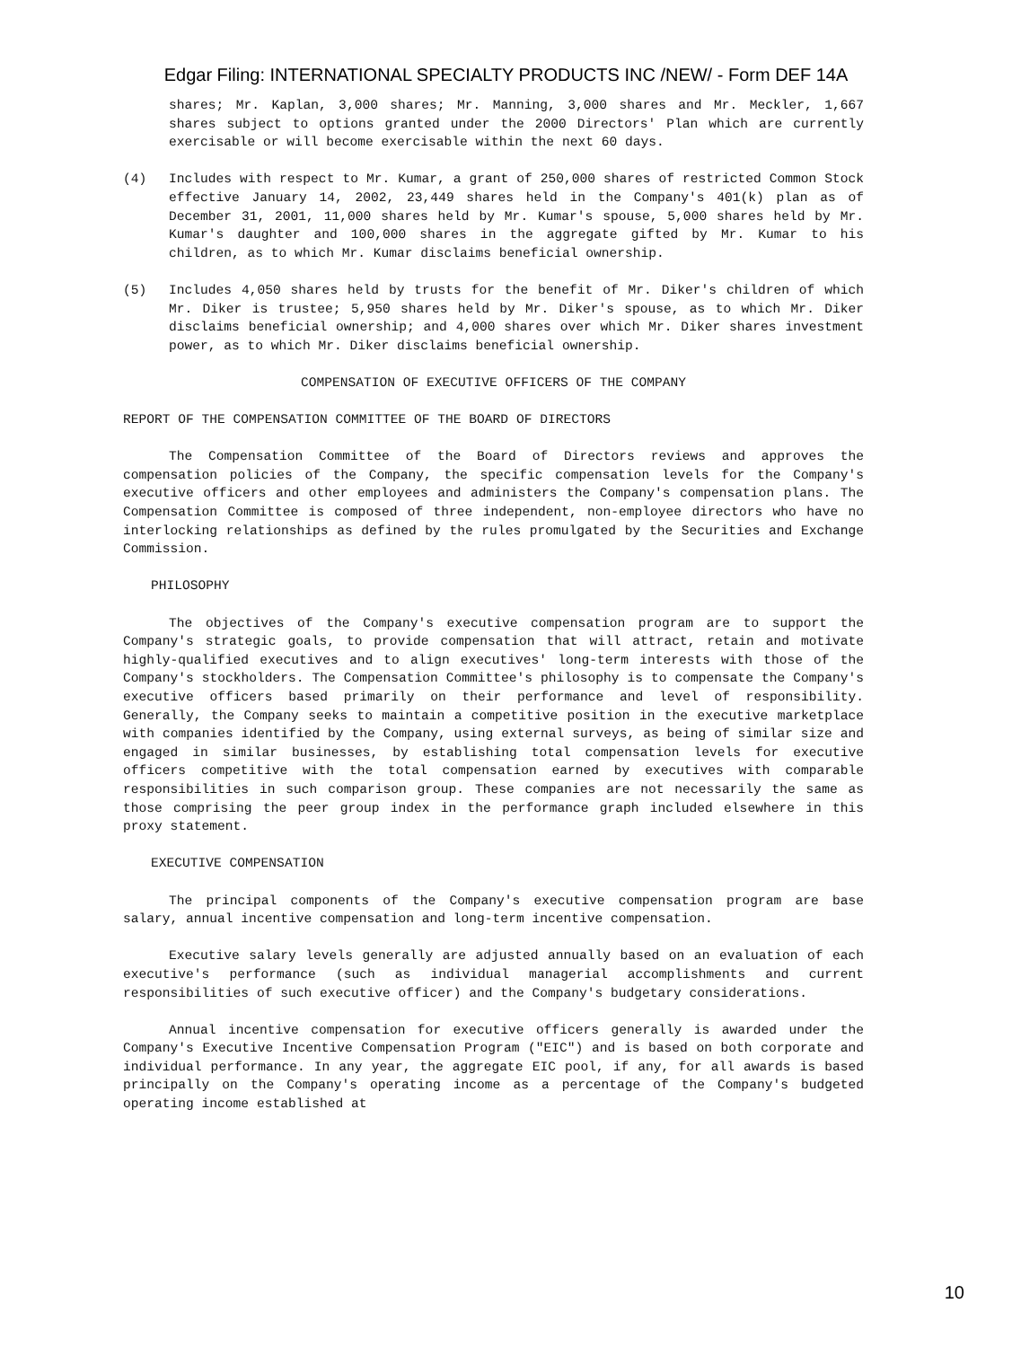Edgar Filing: INTERNATIONAL SPECIALTY PRODUCTS INC /NEW/ - Form DEF 14A
shares; Mr. Kaplan, 3,000 shares; Mr. Manning, 3,000 shares and Mr. Meckler, 1,667 shares subject to options granted under the 2000 Directors' Plan which are currently exercisable or will become exercisable within the next 60 days.
(4) Includes with respect to Mr. Kumar, a grant of 250,000 shares of restricted Common Stock effective January 14, 2002, 23,449 shares held in the Company's 401(k) plan as of December 31, 2001, 11,000 shares held by Mr. Kumar's spouse, 5,000 shares held by Mr. Kumar's daughter and 100,000 shares in the aggregate gifted by Mr. Kumar to his children, as to which Mr. Kumar disclaims beneficial ownership.
(5) Includes 4,050 shares held by trusts for the benefit of Mr. Diker's children of which Mr. Diker is trustee; 5,950 shares held by Mr. Diker's spouse, as to which Mr. Diker disclaims beneficial ownership; and 4,000 shares over which Mr. Diker shares investment power, as to which Mr. Diker disclaims beneficial ownership.
COMPENSATION OF EXECUTIVE OFFICERS OF THE COMPANY
REPORT OF THE COMPENSATION COMMITTEE OF THE BOARD OF DIRECTORS
The Compensation Committee of the Board of Directors reviews and approves the compensation policies of the Company, the specific compensation levels for the Company's executive officers and other employees and administers the Company's compensation plans. The Compensation Committee is composed of three independent, non-employee directors who have no interlocking relationships as defined by the rules promulgated by the Securities and Exchange Commission.
PHILOSOPHY
The objectives of the Company's executive compensation program are to support the Company's strategic goals, to provide compensation that will attract, retain and motivate highly-qualified executives and to align executives' long-term interests with those of the Company's stockholders. The Compensation Committee's philosophy is to compensate the Company's executive officers based primarily on their performance and level of responsibility. Generally, the Company seeks to maintain a competitive position in the executive marketplace with companies identified by the Company, using external surveys, as being of similar size and engaged in similar businesses, by establishing total compensation levels for executive officers competitive with the total compensation earned by executives with comparable responsibilities in such comparison group. These companies are not necessarily the same as those comprising the peer group index in the performance graph included elsewhere in this proxy statement.
EXECUTIVE COMPENSATION
The principal components of the Company's executive compensation program are base salary, annual incentive compensation and long-term incentive compensation.
Executive salary levels generally are adjusted annually based on an evaluation of each executive's performance (such as individual managerial accomplishments and current responsibilities of such executive officer) and the Company's budgetary considerations.
Annual incentive compensation for executive officers generally is awarded under the Company's Executive Incentive Compensation Program ("EIC") and is based on both corporate and individual performance. In any year, the aggregate EIC pool, if any, for all awards is based principally on the Company's operating income as a percentage of the Company's budgeted operating income established at
10